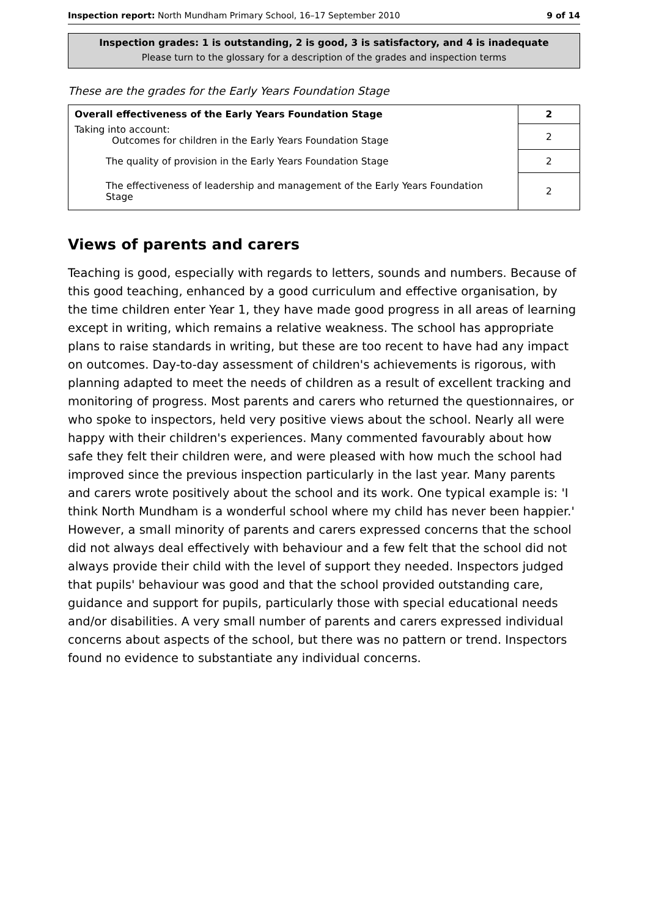Inspection report: North Mundham Primary School, 16–17 September 2010 9 of 14
Inspection grades: 1 is outstanding, 2 is good, 3 is satisfactory, and 4 is inadequate
Please turn to the glossary for a description of the grades and inspection terms
These are the grades for the Early Years Foundation Stage
| Overall effectiveness of the Early Years Foundation Stage | 2 |
| Taking into account: Outcomes for children in the Early Years Foundation Stage | 2 |
| The quality of provision in the Early Years Foundation Stage | 2 |
| The effectiveness of leadership and management of the Early Years Foundation Stage | 2 |
Views of parents and carers
Teaching is good, especially with regards to letters, sounds and numbers. Because of this good teaching, enhanced by a good curriculum and effective organisation, by the time children enter Year 1, they have made good progress in all areas of learning except in writing, which remains a relative weakness. The school has appropriate plans to raise standards in writing, but these are too recent to have had any impact on outcomes. Day-to-day assessment of children's achievements is rigorous, with planning adapted to meet the needs of children as a result of excellent tracking and monitoring of progress. Most parents and carers who returned the questionnaires, or who spoke to inspectors, held very positive views about the school. Nearly all were happy with their children's experiences. Many commented favourably about how safe they felt their children were, and were pleased with how much the school had improved since the previous inspection particularly in the last year. Many parents and carers wrote positively about the school and its work. One typical example is: 'I think North Mundham is a wonderful school where my child has never been happier.' However, a small minority of parents and carers expressed concerns that the school did not always deal effectively with behaviour and a few felt that the school did not always provide their child with the level of support they needed. Inspectors judged that pupils' behaviour was good and that the school provided outstanding care, guidance and support for pupils, particularly those with special educational needs and/or disabilities. A very small number of parents and carers expressed individual concerns about aspects of the school, but there was no pattern or trend. Inspectors found no evidence to substantiate any individual concerns.